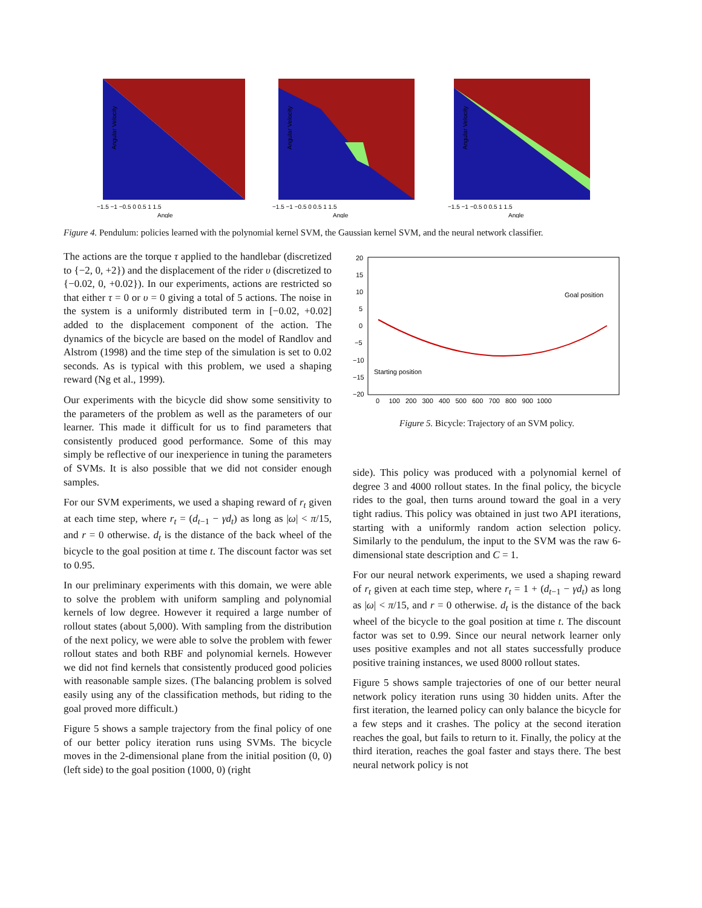Angular Velocity
−1.5 −1 −0.5 0 0.5 1 1.5
Angle
Angular Velocity
−1.5 −1 −0.5 0 0.5 1 1.5
Angle
Angular Velocity
−1.5 −1 −0.5 0 0.5 1 1.5
Angle
Figure 4. Pendulum: policies learned with the polynomial kernel SVM, the Gaussian kernel SVM, and the neural network classifier.
The actions are the torque τ applied to the handlebar (discretized to {−2, 0, +2}) and the displacement of the rider υ (discretized to {−0.02, 0, +0.02}). In our experiments, actions are restricted so that either τ = 0 or υ = 0 giving a total of 5 actions. The noise in the system is a uniformly distributed term in [−0.02, +0.02] added to the displacement component of the action. The dynamics of the bicycle are based on the model of Randlov and Alstrom (1998) and the time step of the simulation is set to 0.02 seconds. As is typical with this problem, we used a shaping reward (Ng et al., 1999).
Our experiments with the bicycle did show some sensitivity to the parameters of the problem as well as the parameters of our learner. This made it difficult for us to find parameters that consistently produced good performance. Some of this may simply be reflective of our inexperience in tuning the parameters of SVMs. It is also possible that we did not consider enough samples.
For our SVM experiments, we used a shaping reward of r<sub>t</sub> given at each time step, where r<sub>t</sub> = (d<sub>t−1</sub> − γd<sub>t</sub>) as long as |ω| < π/15, and r = 0 otherwise. d<sub>t</sub> is the distance of the back wheel of the bicycle to the goal position at time t. The discount factor was set to 0.95.
In our preliminary experiments with this domain, we were able to solve the problem with uniform sampling and polynomial kernels of low degree. However it required a large number of rollout states (about 5,000). With sampling from the distribution of the next policy, we were able to solve the problem with fewer rollout states and both RBF and polynomial kernels. However we did not find kernels that consistently produced good policies with reasonable sample sizes. (The balancing problem is solved easily using any of the classification methods, but riding to the goal proved more difficult.)
Figure 5 shows a sample trajectory from the final policy of one of our better policy iteration runs using SVMs. The bicycle moves in the 2-dimensional plane from the initial position (0, 0) (left side) to the goal position (1000, 0) (right
20
15
10
5
0
−5
−10
−15
−20
Goal position
Starting position
0 100 200 300 400 500 600 700 800 900 1000
Figure 5. Bicycle: Trajectory of an SVM policy.
side). This policy was produced with a polynomial kernel of degree 3 and 4000 rollout states. In the final policy, the bicycle rides to the goal, then turns around toward the goal in a very tight radius. This policy was obtained in just two API iterations, starting with a uniformly random action selection policy. Similarly to the pendulum, the input to the SVM was the raw 6-dimensional state description and C = 1.
For our neural network experiments, we used a shaping reward of r<sub>t</sub> given at each time step, where r<sub>t</sub> = 1 + (d<sub>t−1</sub> − γd<sub>t</sub>) as long as |ω| < π/15, and r = 0 otherwise. d<sub>t</sub> is the distance of the back wheel of the bicycle to the goal position at time t. The discount factor was set to 0.99. Since our neural network learner only uses positive examples and not all states successfully produce positive training instances, we used 8000 rollout states.
Figure 5 shows sample trajectories of one of our better neural network policy iteration runs using 30 hidden units. After the first iteration, the learned policy can only balance the bicycle for a few steps and it crashes. The policy at the second iteration reaches the goal, but fails to return to it. Finally, the policy at the third iteration, reaches the goal faster and stays there. The best neural network policy is not